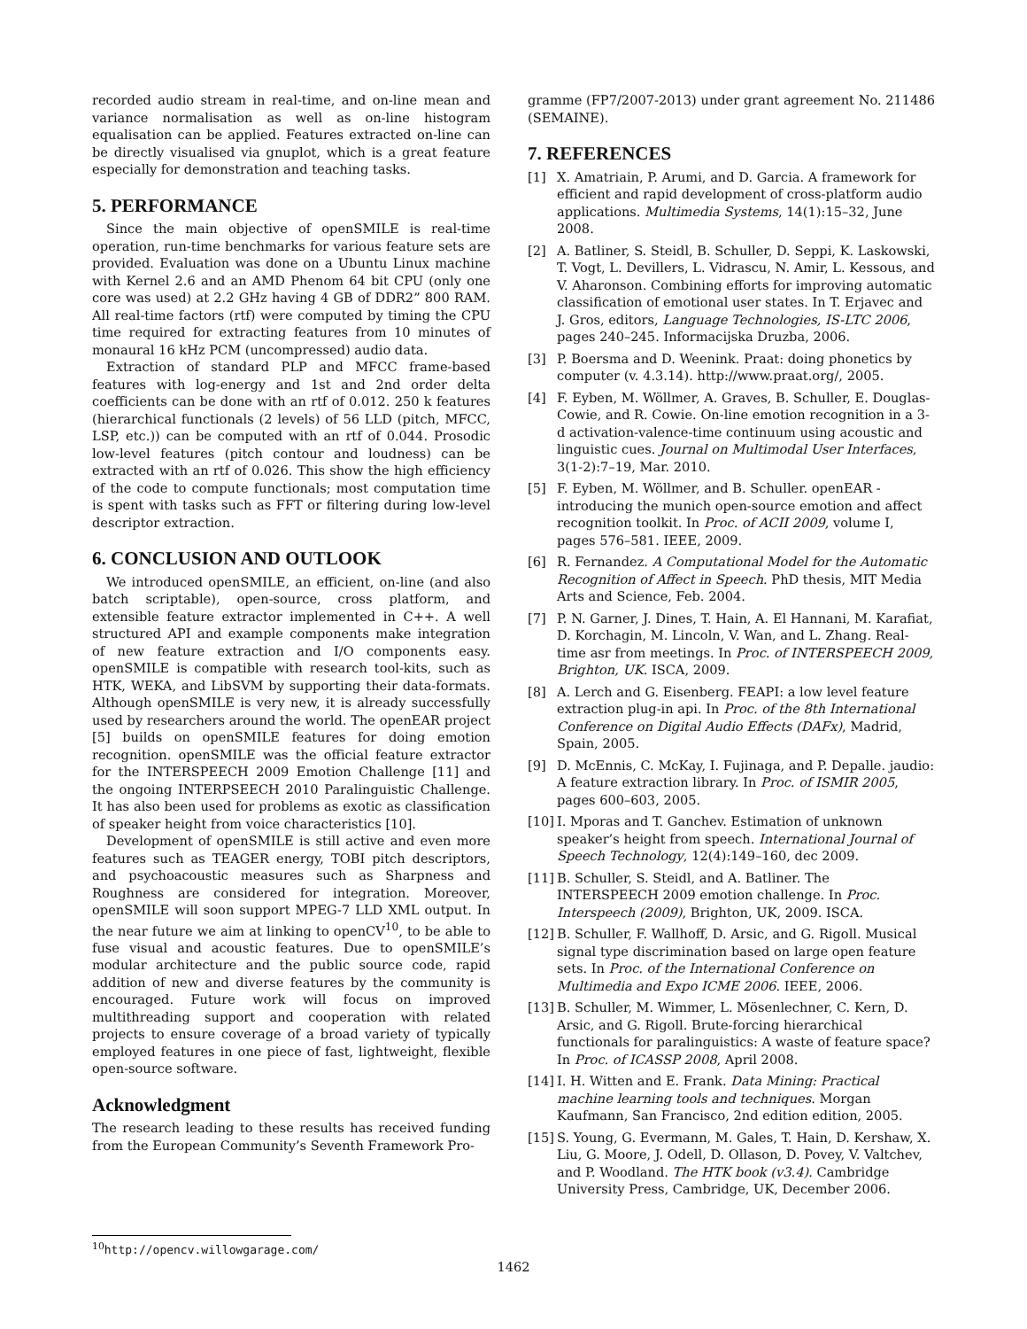recorded audio stream in real-time, and on-line mean and variance normalisation as well as on-line histogram equalisation can be applied. Features extracted on-line can be directly visualised via gnuplot, which is a great feature especially for demonstration and teaching tasks.
5. PERFORMANCE
Since the main objective of openSMILE is real-time operation, run-time benchmarks for various feature sets are provided. Evaluation was done on a Ubuntu Linux machine with Kernel 2.6 and an AMD Phenom 64 bit CPU (only one core was used) at 2.2 GHz having 4 GB of DDR2” 800 RAM. All real-time factors (rtf) were computed by timing the CPU time required for extracting features from 10 minutes of monaural 16 kHz PCM (uncompressed) audio data.
Extraction of standard PLP and MFCC frame-based features with log-energy and 1st and 2nd order delta coefficients can be done with an rtf of 0.012. 250 k features (hierarchical functionals (2 levels) of 56 LLD (pitch, MFCC, LSP, etc.)) can be computed with an rtf of 0.044. Prosodic low-level features (pitch contour and loudness) can be extracted with an rtf of 0.026. This show the high efficiency of the code to compute functionals; most computation time is spent with tasks such as FFT or filtering during low-level descriptor extraction.
6. CONCLUSION AND OUTLOOK
We introduced openSMILE, an efficient, on-line (and also batch scriptable), open-source, cross platform, and extensible feature extractor implemented in C++. A well structured API and example components make integration of new feature extraction and I/O components easy. openSMILE is compatible with research tool-kits, such as HTK, WEKA, and LibSVM by supporting their data-formats. Although openSMILE is very new, it is already successfully used by researchers around the world. The openEAR project [5] builds on openSMILE features for doing emotion recognition. openSMILE was the official feature extractor for the INTERSPEECH 2009 Emotion Challenge [11] and the ongoing INTERPSEECH 2010 Paralinguistic Challenge. It has also been used for problems as exotic as classification of speaker height from voice characteristics [10].
Development of openSMILE is still active and even more features such as TEAGER energy, TOBI pitch descriptors, and psychoacoustic measures such as Sharpness and Roughness are considered for integration. Moreover, openSMILE will soon support MPEG-7 LLD XML output. In the near future we aim at linking to openCV<sup>10</sup>, to be able to fuse visual and acoustic features. Due to openSMILE’s modular architecture and the public source code, rapid addition of new and diverse features by the community is encouraged. Future work will focus on improved multithreading support and cooperation with related projects to ensure coverage of a broad variety of typically employed features in one piece of fast, lightweight, flexible open-source software.
Acknowledgment
The research leading to these results has received funding from the European Community’s Seventh Framework Pro-
<sup>10</sup> http://opencv.willowgarage.com/
gramme (FP7/2007-2013) under grant agreement No. 211486 (SEMAINE).
7. REFERENCES
[1] X. Amatriain, P. Arumi, and D. Garcia. A framework for efficient and rapid development of cross-platform audio applications. Multimedia Systems, 14(1):15–32, June 2008.
[2] A. Batliner, S. Steidl, B. Schuller, D. Seppi, K. Laskowski, T. Vogt, L. Devillers, L. Vidrascu, N. Amir, L. Kessous, and V. Aharonson. Combining efforts for improving automatic classification of emotional user states. In T. Erjavec and J. Gros, editors, Language Technologies, IS-LTC 2006, pages 240–245. Informacijska Druzba, 2006.
[3] P. Boersma and D. Weenink. Praat: doing phonetics by computer (v. 4.3.14). http://www.praat.org/, 2005.
[4] F. Eyben, M. Wöllmer, A. Graves, B. Schuller, E. Douglas-Cowie, and R. Cowie. On-line emotion recognition in a 3-d activation-valence-time continuum using acoustic and linguistic cues. Journal on Multimodal User Interfaces, 3(1-2):7–19, Mar. 2010.
[5] F. Eyben, M. Wöllmer, and B. Schuller. openEAR - introducing the munich open-source emotion and affect recognition toolkit. In Proc. of ACII 2009, volume I, pages 576–581. IEEE, 2009.
[6] R. Fernandez. A Computational Model for the Automatic Recognition of Affect in Speech. PhD thesis, MIT Media Arts and Science, Feb. 2004.
[7] P. N. Garner, J. Dines, T. Hain, A. El Hannani, M. Karafiat, D. Korchagin, M. Lincoln, V. Wan, and L. Zhang. Real-time asr from meetings. In Proc. of INTERSPEECH 2009, Brighton, UK. ISCA, 2009.
[8] A. Lerch and G. Eisenberg. FEAPI: a low level feature extraction plug-in api. In Proc. of the 8th International Conference on Digital Audio Effects (DAFx), Madrid, Spain, 2005.
[9] D. McEnnis, C. McKay, I. Fujinaga, and P. Depalle. jaudio: A feature extraction library. In Proc. of ISMIR 2005, pages 600–603, 2005.
[10] I. Mporas and T. Ganchev. Estimation of unknown speaker’s height from speech. International Journal of Speech Technology, 12(4):149–160, dec 2009.
[11] B. Schuller, S. Steidl, and A. Batliner. The INTERSPEECH 2009 emotion challenge. In Proc. Interspeech (2009), Brighton, UK, 2009. ISCA.
[12] B. Schuller, F. Wallhoff, D. Arsic, and G. Rigoll. Musical signal type discrimination based on large open feature sets. In Proc. of the International Conference on Multimedia and Expo ICME 2006. IEEE, 2006.
[13] B. Schuller, M. Wimmer, L. Mösenlechner, C. Kern, D. Arsic, and G. Rigoll. Brute-forcing hierarchical functionals for paralinguistics: A waste of feature space? In Proc. of ICASSP 2008, April 2008.
[14] I. H. Witten and E. Frank. Data Mining: Practical machine learning tools and techniques. Morgan Kaufmann, San Francisco, 2nd edition edition, 2005.
[15] S. Young, G. Evermann, M. Gales, T. Hain, D. Kershaw, X. Liu, G. Moore, J. Odell, D. Ollason, D. Povey, V. Valtchev, and P. Woodland. The HTK book (v3.4). Cambridge University Press, Cambridge, UK, December 2006.
1462